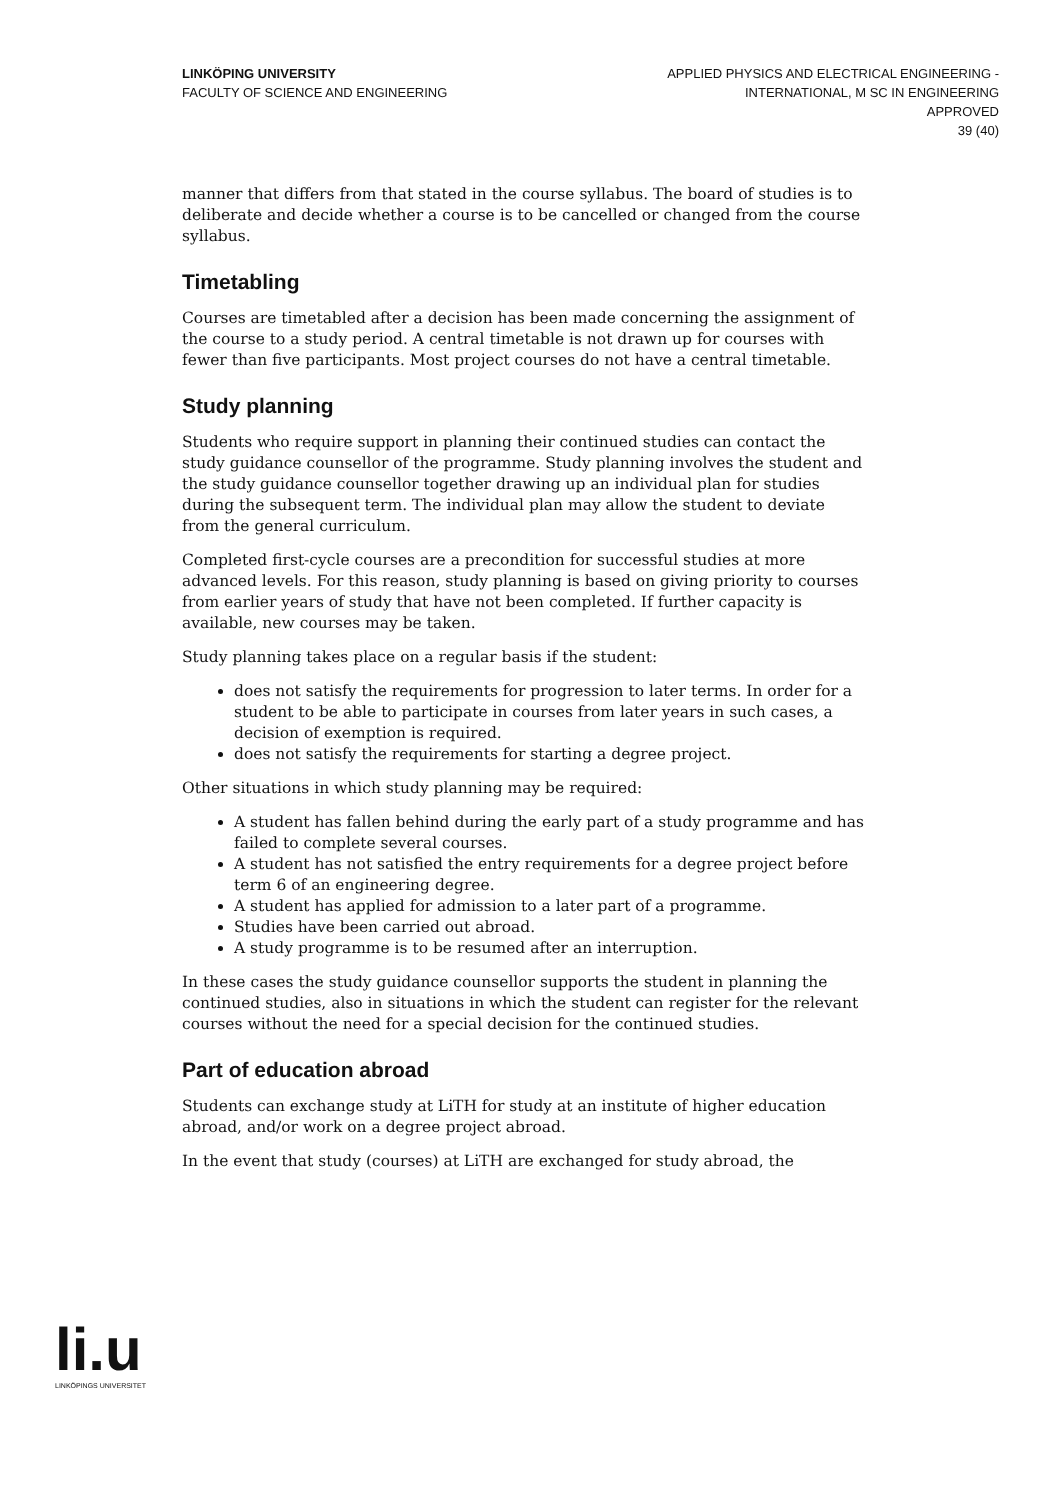LINKÖPING UNIVERSITY
FACULTY OF SCIENCE AND ENGINEERING
APPLIED PHYSICS AND ELECTRICAL ENGINEERING -
INTERNATIONAL, M SC IN ENGINEERING
APPROVED
39 (40)
manner that differs from that stated in the course syllabus. The board of studies is to deliberate and decide whether a course is to be cancelled or changed from the course syllabus.
Timetabling
Courses are timetabled after a decision has been made concerning the assignment of the course to a study period. A central timetable is not drawn up for courses with fewer than five participants. Most project courses do not have a central timetable.
Study planning
Students who require support in planning their continued studies can contact the study guidance counsellor of the programme. Study planning involves the student and the study guidance counsellor together drawing up an individual plan for studies during the subsequent term. The individual plan may allow the student to deviate from the general curriculum.
Completed first-cycle courses are a precondition for successful studies at more advanced levels. For this reason, study planning is based on giving priority to courses from earlier years of study that have not been completed. If further capacity is available, new courses may be taken.
Study planning takes place on a regular basis if the student:
does not satisfy the requirements for progression to later terms. In order for a student to be able to participate in courses from later years in such cases, a decision of exemption is required.
does not satisfy the requirements for starting a degree project.
Other situations in which study planning may be required:
A student has fallen behind during the early part of a study programme and has failed to complete several courses.
A student has not satisfied the entry requirements for a degree project before term 6 of an engineering degree.
A student has applied for admission to a later part of a programme.
Studies have been carried out abroad.
A study programme is to be resumed after an interruption.
In these cases the study guidance counsellor supports the student in planning the continued studies, also in situations in which the student can register for the relevant courses without the need for a special decision for the continued studies.
Part of education abroad
Students can exchange study at LiTH for study at an institute of higher education abroad, and/or work on a degree project abroad.
In the event that study (courses) at LiTH are exchanged for study abroad, the
li.u
LINKÖPINGS UNIVERSITET